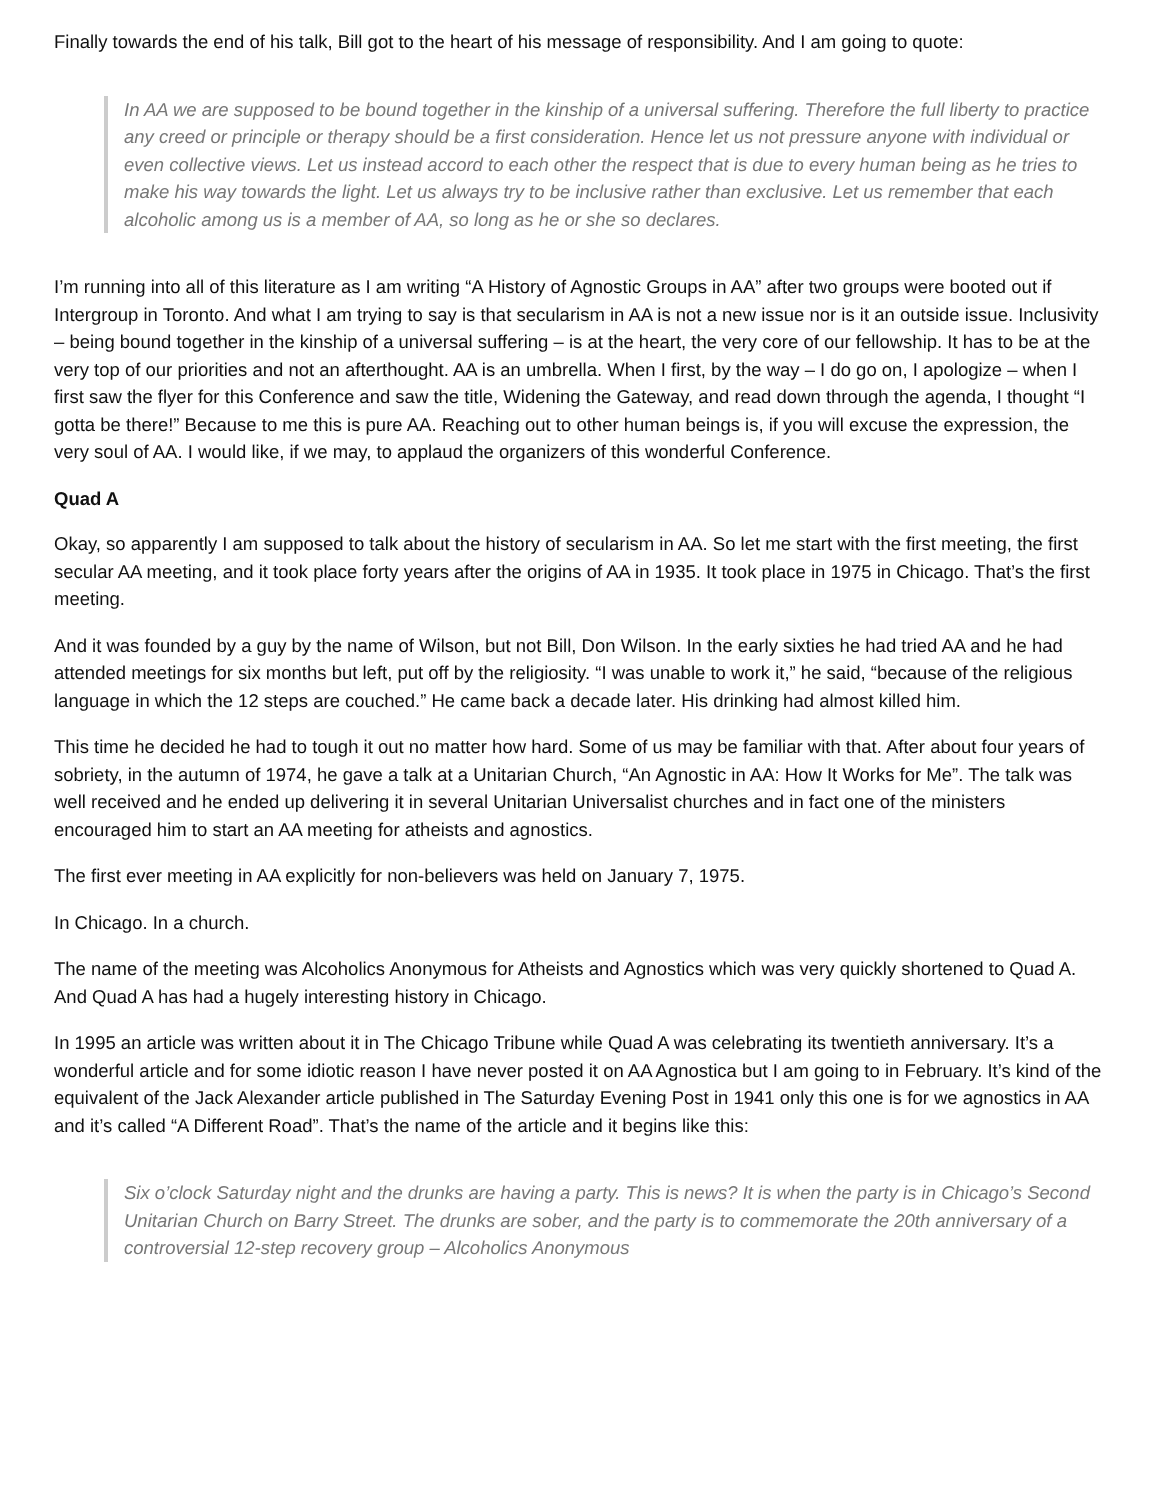Finally towards the end of his talk, Bill got to the heart of his message of responsibility. And I am going to quote:
In AA we are supposed to be bound together in the kinship of a universal suffering. Therefore the full liberty to practice any creed or principle or therapy should be a first consideration. Hence let us not pressure anyone with individual or even collective views. Let us instead accord to each other the respect that is due to every human being as he tries to make his way towards the light. Let us always try to be inclusive rather than exclusive. Let us remember that each alcoholic among us is a member of AA, so long as he or she so declares.
I’m running into all of this literature as I am writing “A History of Agnostic Groups in AA” after two groups were booted out if Intergroup in Toronto. And what I am trying to say is that secularism in AA is not a new issue nor is it an outside issue. Inclusivity – being bound together in the kinship of a universal suffering – is at the heart, the very core of our fellowship. It has to be at the very top of our priorities and not an afterthought. AA is an umbrella. When I first, by the way – I do go on, I apologize – when I first saw the flyer for this Conference and saw the title, Widening the Gateway, and read down through the agenda, I thought “I gotta be there!” Because to me this is pure AA. Reaching out to other human beings is, if you will excuse the expression, the very soul of AA. I would like, if we may, to applaud the organizers of this wonderful Conference.
Quad A
Okay, so apparently I am supposed to talk about the history of secularism in AA. So let me start with the first meeting, the first secular AA meeting, and it took place forty years after the origins of AA in 1935. It took place in 1975 in Chicago. That’s the first meeting.
And it was founded by a guy by the name of Wilson, but not Bill, Don Wilson. In the early sixties he had tried AA and he had attended meetings for six months but left, put off by the religiosity. “I was unable to work it,” he said, “because of the religious language in which the 12 steps are couched.” He came back a decade later. His drinking had almost killed him.
This time he decided he had to tough it out no matter how hard. Some of us may be familiar with that. After about four years of sobriety, in the autumn of 1974, he gave a talk at a Unitarian Church, “An Agnostic in AA: How It Works for Me”. The talk was well received and he ended up delivering it in several Unitarian Universalist churches and in fact one of the ministers encouraged him to start an AA meeting for atheists and agnostics.
The first ever meeting in AA explicitly for non-believers was held on January 7, 1975.
In Chicago. In a church.
The name of the meeting was Alcoholics Anonymous for Atheists and Agnostics which was very quickly shortened to Quad A. And Quad A has had a hugely interesting history in Chicago.
In 1995 an article was written about it in The Chicago Tribune while Quad A was celebrating its twentieth anniversary. It’s a wonderful article and for some idiotic reason I have never posted it on AA Agnostica but I am going to in February. It’s kind of the equivalent of the Jack Alexander article published in The Saturday Evening Post in 1941 only this one is for we agnostics in AA and it’s called “A Different Road”. That’s the name of the article and it begins like this:
Six o’clock Saturday night and the drunks are having a party. This is news? It is when the party is in Chicago’s Second Unitarian Church on Barry Street. The drunks are sober, and the party is to commemorate the 20th anniversary of a controversial 12-step recovery group – Alcoholics Anonymous